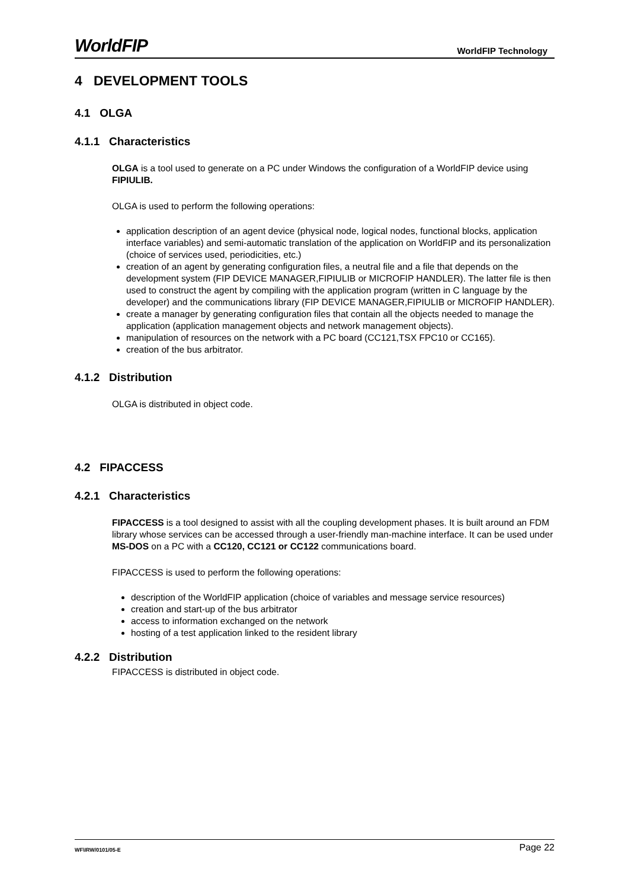WorldFIP WorldFIP Technology
4 DEVELOPMENT TOOLS
4.1 OLGA
4.1.1 Characteristics
OLGA is a tool used to generate on a PC under Windows the configuration of a WorldFIP device using FIPIULIB.
OLGA is used to perform the following operations:
application description of an agent device (physical node, logical nodes, functional blocks, application interface variables) and semi-automatic translation of the application on WorldFIP and its personalization (choice of services used, periodicities, etc.)
creation of an agent by generating configuration files, a neutral file and a file that depends on the development system (FIP DEVICE MANAGER,FIPIULIB or MICROFIP HANDLER). The latter file is then used to construct the agent by compiling with the application program (written in C language by the developer) and the communications library (FIP DEVICE MANAGER,FIPIULIB or MICROFIP HANDLER).
create a manager by generating configuration files that contain all the objects needed to manage the application (application management objects and network management objects).
manipulation of resources on the network with a PC board (CC121,TSX FPC10 or CC165).
creation of the bus arbitrator.
4.1.2 Distribution
OLGA is distributed in object code.
4.2 FIPACCESS
4.2.1 Characteristics
FIPACCESS is a tool designed to assist with all the coupling development phases. It is built around an FDM library whose services can be accessed through a user-friendly man-machine interface. It can be used under MS-DOS on a PC with a CC120, CC121 or CC122 communications board.
FIPACCESS is used to perform the following operations:
description of the WorldFIP application (choice of variables and message service resources)
creation and start-up of the bus arbitrator
access to information exchanged on the network
hosting of a test application linked to the resident library
4.2.2 Distribution
FIPACCESS is distributed in object code.
WF\IRW/0101/05-E Page 22